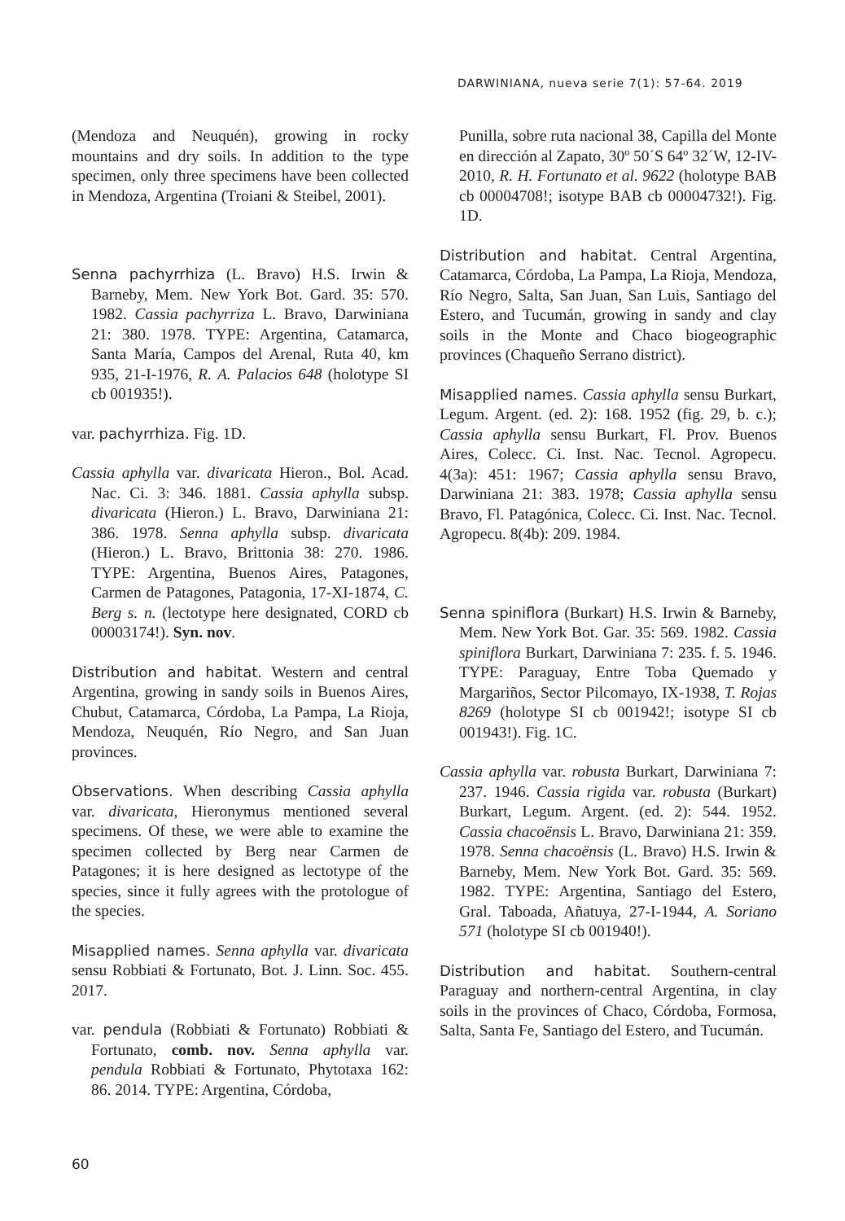DARWINIANA, nueva serie 7(1): 57-64. 2019
(Mendoza and Neuquén), growing in rocky mountains and dry soils. In addition to the type specimen, only three specimens have been collected in Mendoza, Argentina (Troiani & Steibel, 2001).
Senna pachyrrhiza (L. Bravo) H.S. Irwin & Barneby, Mem. New York Bot. Gard. 35: 570. 1982. Cassia pachyrriza L. Bravo, Darwiniana 21: 380. 1978. TYPE: Argentina, Catamarca, Santa María, Campos del Arenal, Ruta 40, km 935, 21-I-1976, R. A. Palacios 648 (holotype SI cb 001935!).
var. pachyrrhiza. Fig. 1D.
Cassia aphylla var. divaricata Hieron., Bol. Acad. Nac. Ci. 3: 346. 1881. Cassia aphylla subsp. divaricata (Hieron.) L. Bravo, Darwiniana 21: 386. 1978. Senna aphylla subsp. divaricata (Hieron.) L. Bravo, Brittonia 38: 270. 1986. TYPE: Argentina, Buenos Aires, Patagones, Carmen de Patagones, Patagonia, 17-XI-1874, C. Berg s. n. (lectotype here designated, CORD cb 00003174!). Syn. nov.
Distribution and habitat. Western and central Argentina, growing in sandy soils in Buenos Aires, Chubut, Catamarca, Córdoba, La Pampa, La Rioja, Mendoza, Neuquén, Río Negro, and San Juan provinces.
Observations. When describing Cassia aphylla var. divaricata, Hieronymus mentioned several specimens. Of these, we were able to examine the specimen collected by Berg near Carmen de Patagones; it is here designed as lectotype of the species, since it fully agrees with the protologue of the species.
Misapplied names. Senna aphylla var. divaricata sensu Robbiati & Fortunato, Bot. J. Linn. Soc. 455. 2017.
var. pendula (Robbiati & Fortunato) Robbiati & Fortunato, comb. nov. Senna aphylla var. pendula Robbiati & Fortunato, Phytotaxa 162: 86. 2014. TYPE: Argentina, Córdoba,
Punilla, sobre ruta nacional 38, Capilla del Monte en dirección al Zapato, 30º 50´S 64º 32´W, 12-IV-2010, R. H. Fortunato et al. 9622 (holotype BAB cb 00004708!; isotype BAB cb 00004732!). Fig. 1D.
Distribution and habitat. Central Argentina, Catamarca, Córdoba, La Pampa, La Rioja, Mendoza, Río Negro, Salta, San Juan, San Luis, Santiago del Estero, and Tucumán, growing in sandy and clay soils in the Monte and Chaco biogeographic provinces (Chaqueño Serrano district).
Misapplied names. Cassia aphylla sensu Burkart, Legum. Argent. (ed. 2): 168. 1952 (fig. 29, b. c.); Cassia aphylla sensu Burkart, Fl. Prov. Buenos Aires, Colecc. Ci. Inst. Nac. Tecnol. Agropecu. 4(3a): 451: 1967; Cassia aphylla sensu Bravo, Darwiniana 21: 383. 1978; Cassia aphylla sensu Bravo, Fl. Patagónica, Colecc. Ci. Inst. Nac. Tecnol. Agropecu. 8(4b): 209. 1984.
Senna spiniflora (Burkart) H.S. Irwin & Barneby, Mem. New York Bot. Gar. 35: 569. 1982. Cassia spiniflora Burkart, Darwiniana 7: 235. f. 5. 1946. TYPE: Paraguay, Entre Toba Quemado y Margariños, Sector Pilcomayo, IX-1938, T. Rojas 8269 (holotype SI cb 001942!; isotype SI cb 001943!). Fig. 1C.
Cassia aphylla var. robusta Burkart, Darwiniana 7: 237. 1946. Cassia rigida var. robusta (Burkart) Burkart, Legum. Argent. (ed. 2): 544. 1952. Cassia chacoënsis L. Bravo, Darwiniana 21: 359. 1978. Senna chacoënsis (L. Bravo) H.S. Irwin & Barneby, Mem. New York Bot. Gard. 35: 569. 1982. TYPE: Argentina, Santiago del Estero, Gral. Taboada, Añatuya, 27-I-1944, A. Soriano 571 (holotype SI cb 001940!).
Distribution and habitat. Southern-central Paraguay and northern-central Argentina, in clay soils in the provinces of Chaco, Córdoba, Formosa, Salta, Santa Fe, Santiago del Estero, and Tucumán.
60